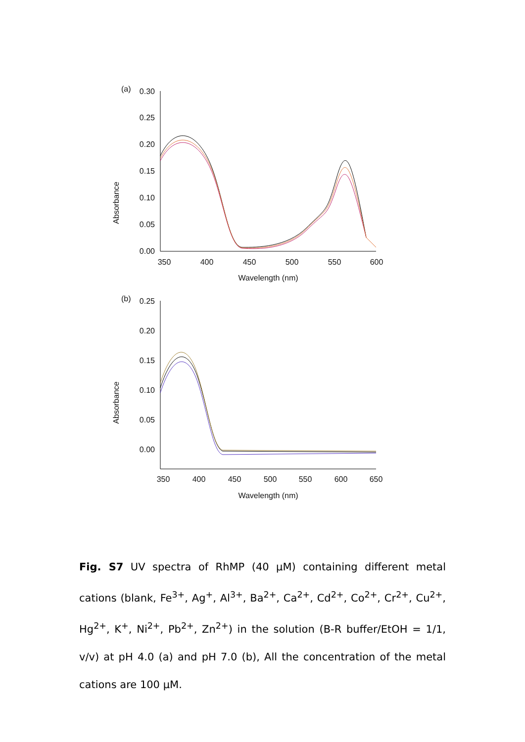(a)
Absorbance
0.30
0.25
0.20
0.15
0.10
0.05
0.00
350
400
450
500
550
600
Wavelength (nm)
(b)
Absorbance
0.25
0.20
0.15
0.10
0.05
0.00
350
400
450
500
550
600
650
Wavelength (nm)
Fig. S7 UV spectra of RhMP (40 μM) containing different metal cations (blank, Fe<sup>3+</sup>, Ag<sup>+</sup>, Al<sup>3+</sup>, Ba<sup>2+</sup>, Ca<sup>2+</sup>, Cd<sup>2+</sup>, Co<sup>2+</sup>, Cr<sup>2+</sup>, Cu<sup>2+</sup>, Hg<sup>2+</sup>, K<sup>+</sup>, Ni<sup>2+</sup>, Pb<sup>2+</sup>, Zn<sup>2+</sup>) in the solution (B-R buffer/EtOH = 1/1, v/v) at pH 4.0 (a) and pH 7.0 (b), All the concentration of the metal cations are 100 μM.